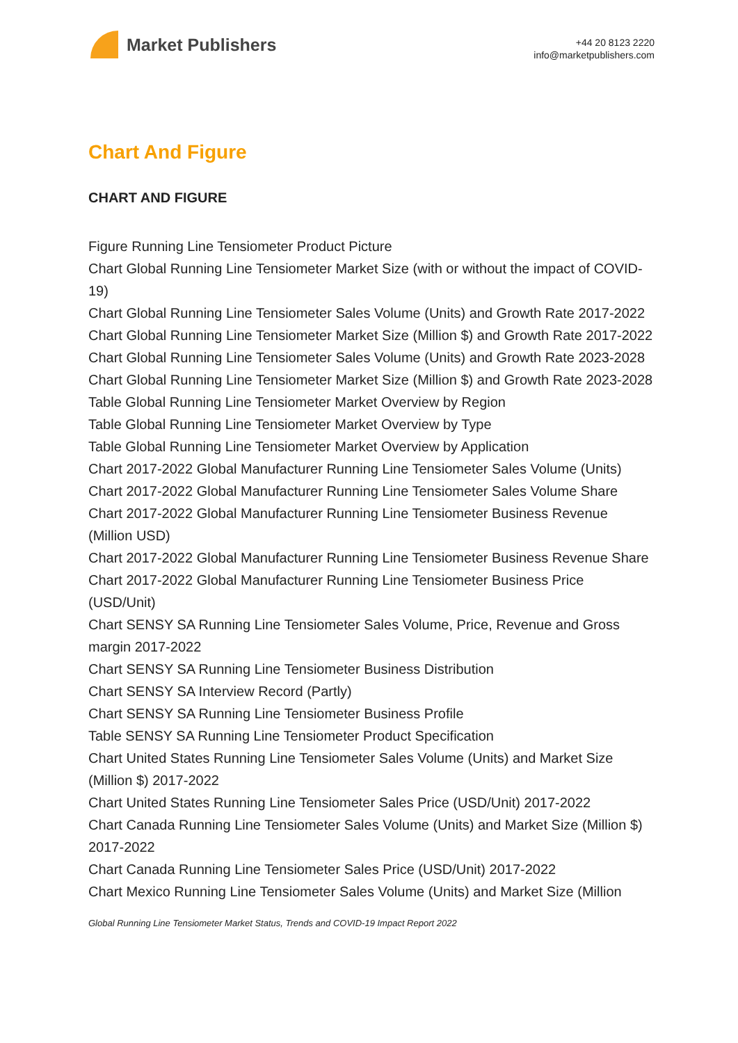Market Publishers
+44 20 8123 2220
info@marketpublishers.com
Chart And Figure
CHART AND FIGURE
Figure Running Line Tensiometer Product Picture
Chart Global Running Line Tensiometer Market Size (with or without the impact of COVID-19)
Chart Global Running Line Tensiometer Sales Volume (Units) and Growth Rate 2017-2022
Chart Global Running Line Tensiometer Market Size (Million $) and Growth Rate 2017-2022
Chart Global Running Line Tensiometer Sales Volume (Units) and Growth Rate 2023-2028
Chart Global Running Line Tensiometer Market Size (Million $) and Growth Rate 2023-2028
Table Global Running Line Tensiometer Market Overview by Region
Table Global Running Line Tensiometer Market Overview by Type
Table Global Running Line Tensiometer Market Overview by Application
Chart 2017-2022 Global Manufacturer Running Line Tensiometer Sales Volume (Units)
Chart 2017-2022 Global Manufacturer Running Line Tensiometer Sales Volume Share
Chart 2017-2022 Global Manufacturer Running Line Tensiometer Business Revenue (Million USD)
Chart 2017-2022 Global Manufacturer Running Line Tensiometer Business Revenue Share
Chart 2017-2022 Global Manufacturer Running Line Tensiometer Business Price (USD/Unit)
Chart SENSY SA Running Line Tensiometer Sales Volume, Price, Revenue and Gross margin 2017-2022
Chart SENSY SA Running Line Tensiometer Business Distribution
Chart SENSY SA Interview Record (Partly)
Chart SENSY SA Running Line Tensiometer Business Profile
Table SENSY SA Running Line Tensiometer Product Specification
Chart United States Running Line Tensiometer Sales Volume (Units) and Market Size (Million $) 2017-2022
Chart United States Running Line Tensiometer Sales Price (USD/Unit) 2017-2022
Chart Canada Running Line Tensiometer Sales Volume (Units) and Market Size (Million $) 2017-2022
Chart Canada Running Line Tensiometer Sales Price (USD/Unit) 2017-2022
Chart Mexico Running Line Tensiometer Sales Volume (Units) and Market Size (Million
Global Running Line Tensiometer Market Status, Trends and COVID-19 Impact Report 2022